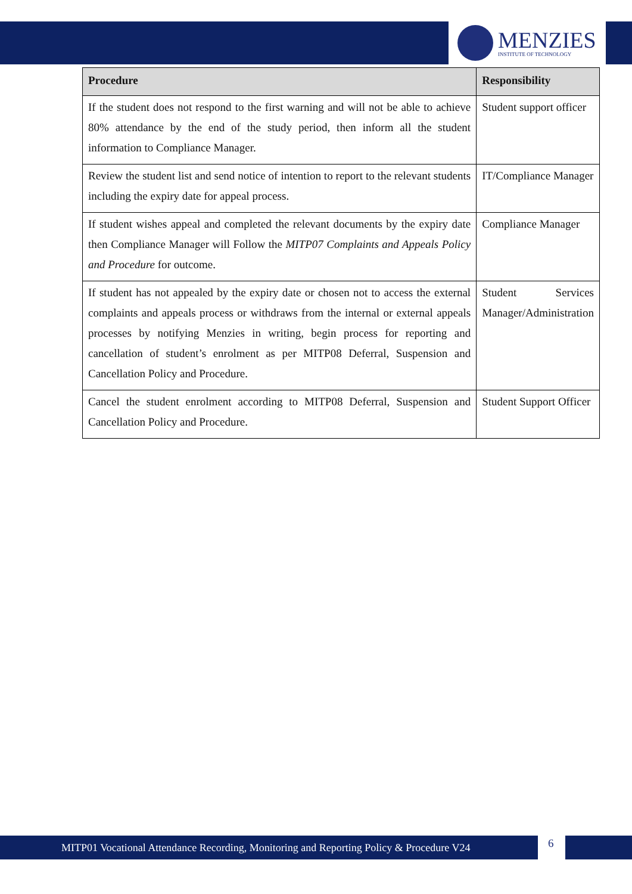MENZIES
INSTITUTE OF TECHNOLOGY
| Procedure | Responsibility |
| --- | --- |
| If the student does not respond to the first warning and will not be able to achieve 80% attendance by the end of the study period, then inform all the student information to Compliance Manager. | Student support officer |
| Review the student list and send notice of intention to report to the relevant students including the expiry date for appeal process. | IT/Compliance Manager |
| If student wishes appeal and completed the relevant documents by the expiry date then Compliance Manager will Follow the MITP07 Complaints and Appeals Policy and Procedure for outcome. | Compliance Manager |
| If student has not appealed by the expiry date or chosen not to access the external complaints and appeals process or withdraws from the internal or external appeals processes by notifying Menzies in writing, begin process for reporting and cancellation of student’s enrolment as per MITP08 Deferral, Suspension and Cancellation Policy and Procedure. | Student Services Manager/Administration |
| Cancel the student enrolment according to MITP08 Deferral, Suspension and Cancellation Policy and Procedure. | Student Support Officer |
MITP01 Vocational Attendance Recording, Monitoring and Reporting Policy & Procedure V24
6